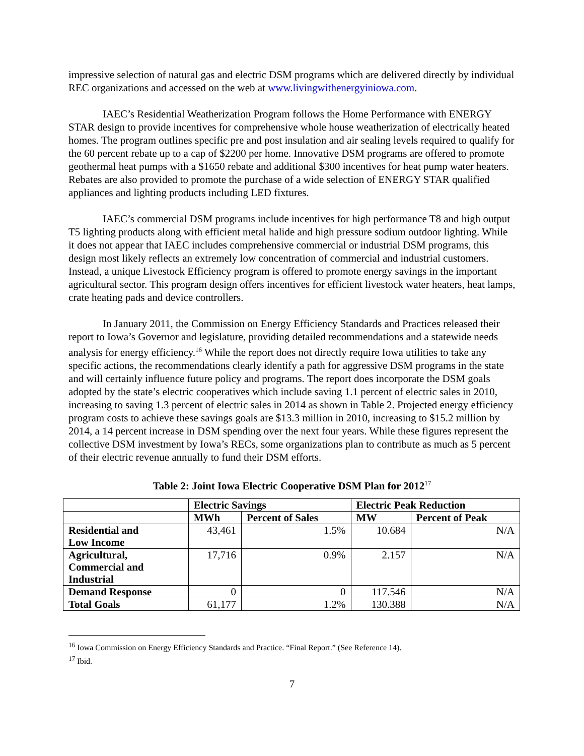impressive selection of natural gas and electric DSM programs which are delivered directly by individual REC organizations and accessed on the web at www.livingwithenergyiniowa.com.
IAEC’s Residential Weatherization Program follows the Home Performance with ENERGY STAR design to provide incentives for comprehensive whole house weatherization of electrically heated homes. The program outlines specific pre and post insulation and air sealing levels required to qualify for the 60 percent rebate up to a cap of $2200 per home. Innovative DSM programs are offered to promote geothermal heat pumps with a $1650 rebate and additional $300 incentives for heat pump water heaters. Rebates are also provided to promote the purchase of a wide selection of ENERGY STAR qualified appliances and lighting products including LED fixtures.
IAEC’s commercial DSM programs include incentives for high performance T8 and high output T5 lighting products along with efficient metal halide and high pressure sodium outdoor lighting. While it does not appear that IAEC includes comprehensive commercial or industrial DSM programs, this design most likely reflects an extremely low concentration of commercial and industrial customers. Instead, a unique Livestock Efficiency program is offered to promote energy savings in the important agricultural sector. This program design offers incentives for efficient livestock water heaters, heat lamps, crate heating pads and device controllers.
In January 2011, the Commission on Energy Efficiency Standards and Practices released their report to Iowa’s Governor and legislature, providing detailed recommendations and a statewide needs analysis for energy efficiency.<sup>16</sup> While the report does not directly require Iowa utilities to take any specific actions, the recommendations clearly identify a path for aggressive DSM programs in the state and will certainly influence future policy and programs. The report does incorporate the DSM goals adopted by the state’s electric cooperatives which include saving 1.1 percent of electric sales in 2010, increasing to saving 1.3 percent of electric sales in 2014 as shown in Table 2. Projected energy efficiency program costs to achieve these savings goals are $13.3 million in 2010, increasing to $15.2 million by 2014, a 14 percent increase in DSM spending over the next four years. While these figures represent the collective DSM investment by Iowa’s RECs, some organizations plan to contribute as much as 5 percent of their electric revenue annually to fund their DSM efforts.
Table 2: Joint Iowa Electric Cooperative DSM Plan for 2012<sup>17</sup>
| | Electric Savings | | Electric Peak Reduction | |
| --- | --- | --- | --- | --- |
| | MWh | Percent of Sales | MW | Percent of Peak |
| Residential and Low Income | 43,461 | 1.5% | 10.684 | N/A |
| Agricultural, Commercial and Industrial | 17,716 | 0.9% | 2.157 | N/A |
| Demand Response | 0 | 0 | 117.546 | N/A |
| Total Goals | 61,177 | 1.2% | 130.388 | N/A |
<sup>16</sup> Iowa Commission on Energy Efficiency Standards and Practice. “Final Report.” (See Reference 14).
<sup>17</sup> Ibid.
7